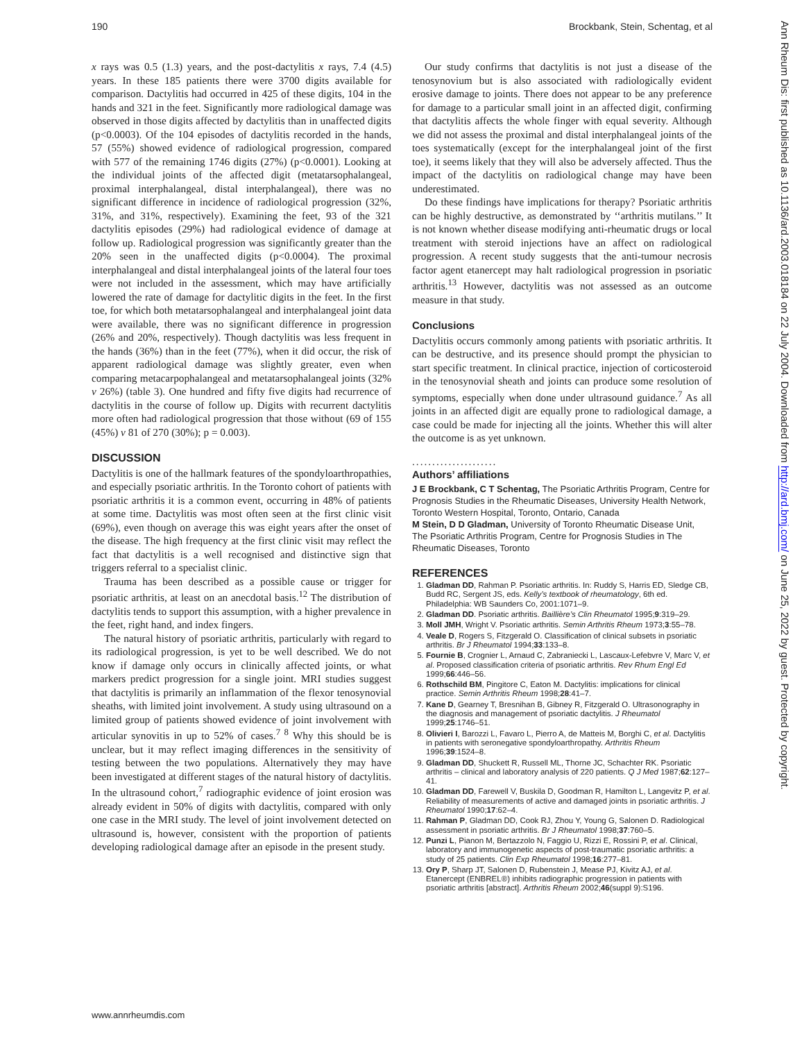190 Brockbank, Stein, Schentag, et al
x rays was 0.5 (1.3) years, and the post-dactylitis x rays, 7.4 (4.5) years. In these 185 patients there were 3700 digits available for comparison. Dactylitis had occurred in 425 of these digits, 104 in the hands and 321 in the feet. Significantly more radiological damage was observed in those digits affected by dactylitis than in unaffected digits (p<0.0003). Of the 104 episodes of dactylitis recorded in the hands, 57 (55%) showed evidence of radiological progression, compared with 577 of the remaining 1746 digits (27%) (p<0.0001). Looking at the individual joints of the affected digit (metatarsophalangeal, proximal interphalangeal, distal interphalangeal), there was no significant difference in incidence of radiological progression (32%, 31%, and 31%, respectively). Examining the feet, 93 of the 321 dactylitis episodes (29%) had radiological evidence of damage at follow up. Radiological progression was significantly greater than the 20% seen in the unaffected digits (p<0.0004). The proximal interphalangeal and distal interphalangeal joints of the lateral four toes were not included in the assessment, which may have artificially lowered the rate of damage for dactylitic digits in the feet. In the first toe, for which both metatarsophalangeal and interphalangeal joint data were available, there was no significant difference in progression (26% and 20%, respectively). Though dactylitis was less frequent in the hands (36%) than in the feet (77%), when it did occur, the risk of apparent radiological damage was slightly greater, even when comparing metacarpophalangeal and metatarsophalangeal joints (32% v 26%) (table 3). One hundred and fifty five digits had recurrence of dactylitis in the course of follow up. Digits with recurrent dactylitis more often had radiological progression that those without (69 of 155 (45%) v 81 of 270 (30%); p = 0.003).
DISCUSSION
Dactylitis is one of the hallmark features of the spondyloarthropathies, and especially psoriatic arthritis. In the Toronto cohort of patients with psoriatic arthritis it is a common event, occurring in 48% of patients at some time. Dactylitis was most often seen at the first clinic visit (69%), even though on average this was eight years after the onset of the disease. The high frequency at the first clinic visit may reflect the fact that dactylitis is a well recognised and distinctive sign that triggers referral to a specialist clinic.
Trauma has been described as a possible cause or trigger for psoriatic arthritis, at least on an anecdotal basis.<sup>12</sup> The distribution of dactylitis tends to support this assumption, with a higher prevalence in the feet, right hand, and index fingers.
The natural history of psoriatic arthritis, particularly with regard to its radiological progression, is yet to be well described. We do not know if damage only occurs in clinically affected joints, or what markers predict progression for a single joint. MRI studies suggest that dactylitis is primarily an inflammation of the flexor tenosynovial sheaths, with limited joint involvement. A study using ultrasound on a limited group of patients showed evidence of joint involvement with articular synovitis in up to 52% of cases.<sup>7 8</sup> Why this should be is unclear, but it may reflect imaging differences in the sensitivity of testing between the two populations. Alternatively they may have been investigated at different stages of the natural history of dactylitis. In the ultrasound cohort,<sup>7</sup> radiographic evidence of joint erosion was already evident in 50% of digits with dactylitis, compared with only one case in the MRI study. The level of joint involvement detected on ultrasound is, however, consistent with the proportion of patients developing radiological damage after an episode in the present study.
Our study confirms that dactylitis is not just a disease of the tenosynovium but is also associated with radiologically evident erosive damage to joints. There does not appear to be any preference for damage to a particular small joint in an affected digit, confirming that dactylitis affects the whole finger with equal severity. Although we did not assess the proximal and distal interphalangeal joints of the toes systematically (except for the interphalangeal joint of the first toe), it seems likely that they will also be adversely affected. Thus the impact of the dactylitis on radiological change may have been underestimated.
Do these findings have implications for therapy? Psoriatic arthritis can be highly destructive, as demonstrated by ‘‘arthritis mutilans.’’ It is not known whether disease modifying anti-rheumatic drugs or local treatment with steroid injections have an affect on radiological progression. A recent study suggests that the anti-tumour necrosis factor agent etanercept may halt radiological progression in psoriatic arthritis.<sup>13</sup> However, dactylitis was not assessed as an outcome measure in that study.
Conclusions
Dactylitis occurs commonly among patients with psoriatic arthritis. It can be destructive, and its presence should prompt the physician to start specific treatment. In clinical practice, injection of corticosteroid in the tenosynovial sheath and joints can produce some resolution of symptoms, especially when done under ultrasound guidance.<sup>7</sup> As all joints in an affected digit are equally prone to radiological damage, a case could be made for injecting all the joints. Whether this will alter the outcome is as yet unknown.
.....................
Authors’ affiliations
J E Brockbank, C T Schentag, The Psoriatic Arthritis Program, Centre for Prognosis Studies in the Rheumatic Diseases, University Health Network, Toronto Western Hospital, Toronto, Ontario, Canada
M Stein, D D Gladman, University of Toronto Rheumatic Disease Unit, The Psoriatic Arthritis Program, Centre for Prognosis Studies in The Rheumatic Diseases, Toronto
REFERENCES
1. Gladman DD, Rahman P. Psoriatic arthritis. In: Ruddy S, Harris ED, Sledge CB, Budd RC, Sergent JS, eds. Kelly’s textbook of rheumatology, 6th ed. Philadelphia: WB Saunders Co, 2001:1071–9.
2. Gladman DD. Psoriatic arthritis. Baillière’s Clin Rheumatol 1995;9:319–29.
3. Moll JMH, Wright V. Psoriatic arthritis. Semin Arthritis Rheum 1973;3:55–78.
4. Veale D, Rogers S, Fitzgerald O. Classification of clinical subsets in psoriatic arthritis. Br J Rheumatol 1994;33:133–8.
5. Fournie B, Crognier L, Arnaud C, Zabraniecki L, Lascaux-Lefebvre V, Marc V, et al. Proposed classification criteria of psoriatic arthritis. Rev Rhum Engl Ed 1999;66:446–56.
6. Rothschild BM, Pingitore C, Eaton M. Dactylitis: implications for clinical practice. Semin Arthritis Rheum 1998;28:41–7.
7. Kane D, Gearney T, Bresnihan B, Gibney R, Fitzgerald O. Ultrasonography in the diagnosis and management of psoriatic dactylitis. J Rheumatol 1999;25:1746–51.
8. Olivieri I, Barozzi L, Favaro L, Pierro A, de Matteis M, Borghi C, et al. Dactylitis in patients with seronegative spondyloarthropathy. Arthritis Rheum 1996;39:1524–8.
9. Gladman DD, Shuckett R, Russell ML, Thorne JC, Schachter RK. Psoriatic arthritis – clinical and laboratory analysis of 220 patients. Q J Med 1987;62:127–41.
10. Gladman DD, Farewell V, Buskila D, Goodman R, Hamilton L, Langevitz P, et al. Reliability of measurements of active and damaged joints in psoriatic arthritis. J Rheumatol 1990;17:62–4.
11. Rahman P, Gladman DD, Cook RJ, Zhou Y, Young G, Salonen D. Radiological assessment in psoriatic arthritis. Br J Rheumatol 1998;37:760–5.
12. Punzi L, Pianon M, Bertazzolo N, Faggio U, Rizzi E, Rossini P, et al. Clinical, laboratory and immunogenetic aspects of post-traumatic psoriatic arthritis: a study of 25 patients. Clin Exp Rheumatol 1998;16:277–81.
13. Ory P, Sharp JT, Salonen D, Rubenstein J, Mease PJ, Kivitz AJ, et al. Etanercept (ENBREL®) inhibits radiographic progression in patients with psoriatic arthritis [abstract]. Arthritis Rheum 2002;46(suppl 9):S196.
www.annrheumdis.com
Ann Rheum Dis: first published as 10.1136/ard.2003.018184 on 22 July 2004. Downloaded from http://ard.bmj.com/ on June 25, 2022 by guest. Protected by copyright.